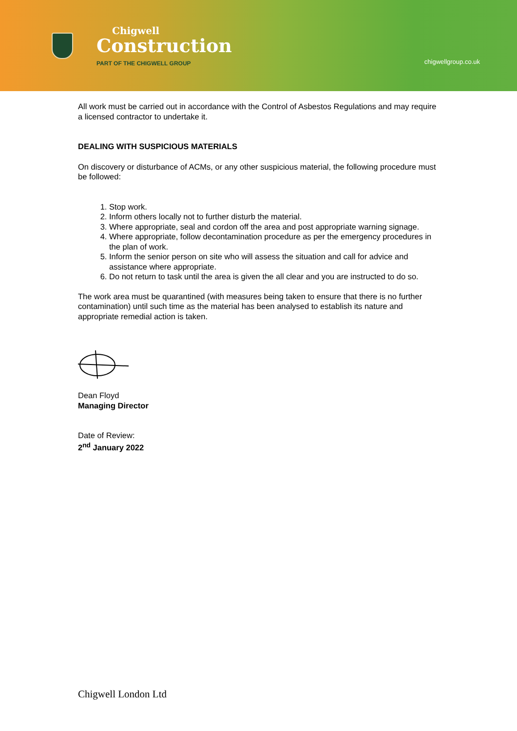Chigwell
Construction
PART OF THE CHIGWELL GROUP
chigwellgroup.co.uk
All work must be carried out in accordance with the Control of Asbestos Regulations and may require a licensed contractor to undertake it.
DEALING WITH SUSPICIOUS MATERIALS
On discovery or disturbance of ACMs, or any other suspicious material, the following procedure must be followed:
1. Stop work.
2. Inform others locally not to further disturb the material.
3. Where appropriate, seal and cordon off the area and post appropriate warning signage.
4. Where appropriate, follow decontamination procedure as per the emergency procedures in the plan of work.
5. Inform the senior person on site who will assess the situation and call for advice and assistance where appropriate.
6. Do not return to task until the area is given the all clear and you are instructed to do so.
The work area must be quarantined (with measures being taken to ensure that there is no further contamination) until such time as the material has been analysed to establish its nature and appropriate remedial action is taken.
Dean Floyd
Managing Director
Date of Review:
2<sup>nd</sup> January 2022
Chigwell London Ltd